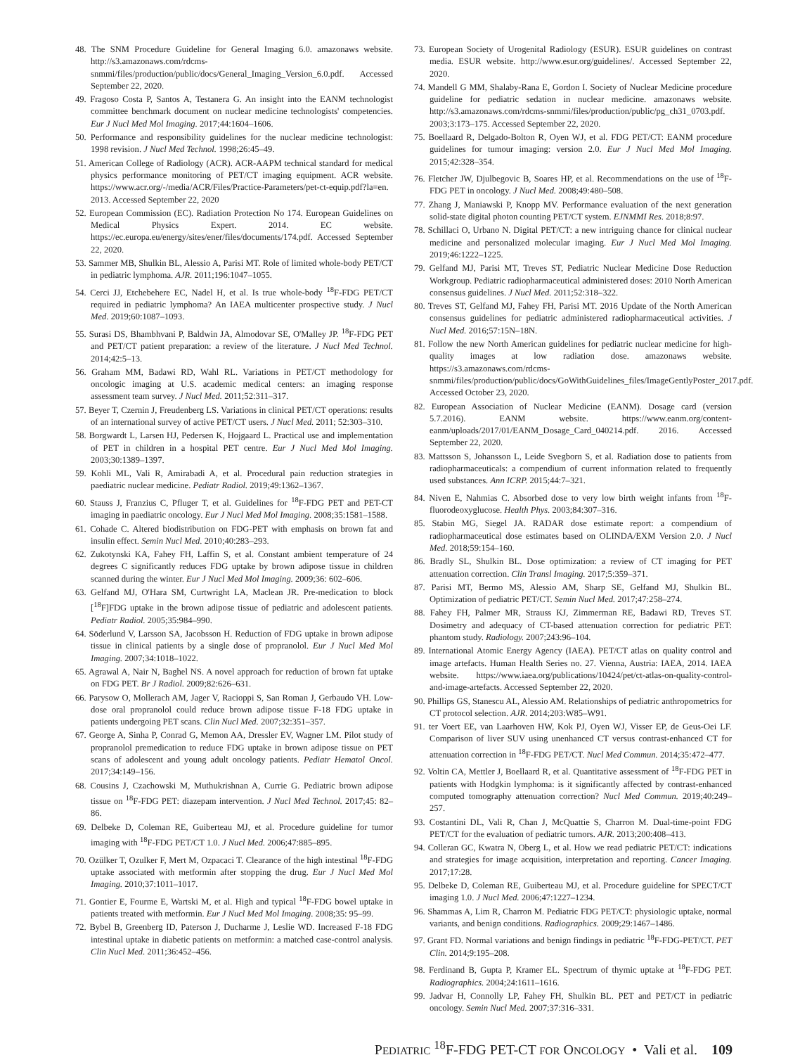48. The SNM Procedure Guideline for General Imaging 6.0. amazonaws website. http://s3.amazonaws.com/rdcms-snmmi/files/production/public/docs/General_Imaging_Version_6.0.pdf. Accessed September 22, 2020.
49. Fragoso Costa P, Santos A, Testanera G. An insight into the EANM technologist committee benchmark document on nuclear medicine technologists' competencies. Eur J Nucl Med Mol Imaging. 2017;44:1604–1606.
50. Performance and responsibility guidelines for the nuclear medicine technologist: 1998 revision. J Nucl Med Technol. 1998;26:45–49.
51. American College of Radiology (ACR). ACR-AAPM technical standard for medical physics performance monitoring of PET/CT imaging equipment. ACR website. https://www.acr.org/-/media/ACR/Files/Practice-Parameters/pet-ct-equip.pdf?la=en. 2013. Accessed September 22, 2020
52. European Commission (EC). Radiation Protection No 174. European Guidelines on Medical Physics Expert. 2014. EC website. https://ec.europa.eu/energy/sites/ener/files/documents/174.pdf. Accessed September 22, 2020.
53. Sammer MB, Shulkin BL, Alessio A, Parisi MT. Role of limited whole-body PET/CT in pediatric lymphoma. AJR. 2011;196:1047–1055.
54. Cerci JJ, Etchebehere EC, Nadel H, et al. Is true whole-body <sup>18</sup>F-FDG PET/CT required in pediatric lymphoma? An IAEA multicenter prospective study. J Nucl Med. 2019;60:1087–1093.
55. Surasi DS, Bhambhvani P, Baldwin JA, Almodovar SE, O'Malley JP. <sup>18</sup>F-FDG PET and PET/CT patient preparation: a review of the literature. J Nucl Med Technol. 2014;42:5–13.
56. Graham MM, Badawi RD, Wahl RL. Variations in PET/CT methodology for oncologic imaging at U.S. academic medical centers: an imaging response assessment team survey. J Nucl Med. 2011;52:311–317.
57. Beyer T, Czernin J, Freudenberg LS. Variations in clinical PET/CT operations: results of an international survey of active PET/CT users. J Nucl Med. 2011; 52:303–310.
58. Borgwardt L, Larsen HJ, Pedersen K, Hojgaard L. Practical use and implementation of PET in children in a hospital PET centre. Eur J Nucl Med Mol Imaging. 2003;30:1389–1397.
59. Kohli ML, Vali R, Amirabadi A, et al. Procedural pain reduction strategies in paediatric nuclear medicine. Pediatr Radiol. 2019;49:1362–1367.
60. Stauss J, Franzius C, Pfluger T, et al. Guidelines for <sup>18</sup>F-FDG PET and PET-CT imaging in paediatric oncology. Eur J Nucl Med Mol Imaging. 2008;35:1581–1588.
61. Cohade C. Altered biodistribution on FDG-PET with emphasis on brown fat and insulin effect. Semin Nucl Med. 2010;40:283–293.
62. Zukotynski KA, Fahey FH, Laffin S, et al. Constant ambient temperature of 24 degrees C significantly reduces FDG uptake by brown adipose tissue in children scanned during the winter. Eur J Nucl Med Mol Imaging. 2009;36: 602–606.
63. Gelfand MJ, O'Hara SM, Curtwright LA, Maclean JR. Pre-medication to block [<sup>18</sup>F]FDG uptake in the brown adipose tissue of pediatric and adolescent patients. Pediatr Radiol. 2005;35:984–990.
64. Söderlund V, Larsson SA, Jacobsson H. Reduction of FDG uptake in brown adipose tissue in clinical patients by a single dose of propranolol. Eur J Nucl Med Mol Imaging. 2007;34:1018–1022.
65. Agrawal A, Nair N, Baghel NS. A novel approach for reduction of brown fat uptake on FDG PET. Br J Radiol. 2009;82:626–631.
66. Parysow O, Mollerach AM, Jager V, Racioppi S, San Roman J, Gerbaudo VH. Low-dose oral propranolol could reduce brown adipose tissue F-18 FDG uptake in patients undergoing PET scans. Clin Nucl Med. 2007;32:351–357.
67. George A, Sinha P, Conrad G, Memon AA, Dressler EV, Wagner LM. Pilot study of propranolol premedication to reduce FDG uptake in brown adipose tissue on PET scans of adolescent and young adult oncology patients. Pediatr Hematol Oncol. 2017;34:149–156.
68. Cousins J, Czachowski M, Muthukrishnan A, Currie G. Pediatric brown adipose tissue on <sup>18</sup>F-FDG PET: diazepam intervention. J Nucl Med Technol. 2017;45: 82–86.
69. Delbeke D, Coleman RE, Guiberteau MJ, et al. Procedure guideline for tumor imaging with <sup>18</sup>F-FDG PET/CT 1.0. J Nucl Med. 2006;47:885–895.
70. Ozülker T, Ozulker F, Mert M, Ozpacaci T. Clearance of the high intestinal <sup>18</sup>F-FDG uptake associated with metformin after stopping the drug. Eur J Nucl Med Mol Imaging. 2010;37:1011–1017.
71. Gontier E, Fourme E, Wartski M, et al. High and typical <sup>18</sup>F-FDG bowel uptake in patients treated with metformin. Eur J Nucl Med Mol Imaging. 2008;35: 95–99.
72. Bybel B, Greenberg ID, Paterson J, Ducharme J, Leslie WD. Increased F-18 FDG intestinal uptake in diabetic patients on metformin: a matched case-control analysis. Clin Nucl Med. 2011;36:452–456.
73. European Society of Urogenital Radiology (ESUR). ESUR guidelines on contrast media. ESUR website. http://www.esur.org/guidelines/. Accessed September 22, 2020.
74. Mandell G MM, Shalaby-Rana E, Gordon I. Society of Nuclear Medicine procedure guideline for pediatric sedation in nuclear medicine. amazonaws website. http://s3.amazonaws.com/rdcms-snmmi/files/production/public/pg_ch31_0703.pdf. 2003;3:173–175. Accessed September 22, 2020.
75. Boellaard R, Delgado-Bolton R, Oyen WJ, et al. FDG PET/CT: EANM procedure guidelines for tumour imaging: version 2.0. Eur J Nucl Med Mol Imaging. 2015;42:328–354.
76. Fletcher JW, Djulbegovic B, Soares HP, et al. Recommendations on the use of <sup>18</sup>F-FDG PET in oncology. J Nucl Med. 2008;49:480–508.
77. Zhang J, Maniawski P, Knopp MV. Performance evaluation of the next generation solid-state digital photon counting PET/CT system. EJNMMI Res. 2018;8:97.
78. Schillaci O, Urbano N. Digital PET/CT: a new intriguing chance for clinical nuclear medicine and personalized molecular imaging. Eur J Nucl Med Mol Imaging. 2019;46:1222–1225.
79. Gelfand MJ, Parisi MT, Treves ST, Pediatric Nuclear Medicine Dose Reduction Workgroup. Pediatric radiopharmaceutical administered doses: 2010 North American consensus guidelines. J Nucl Med. 2011;52:318–322.
80. Treves ST, Gelfand MJ, Fahey FH, Parisi MT. 2016 Update of the North American consensus guidelines for pediatric administered radiopharmaceutical activities. J Nucl Med. 2016;57:15N–18N.
81. Follow the new North American guidelines for pediatric nuclear medicine for high-quality images at low radiation dose. amazonaws website. https://s3.amazonaws.com/rdcms-snmmi/files/production/public/docs/GoWithGuidelines_files/ImageGentlyPoster_2017.pdf. Accessed October 23, 2020.
82. European Association of Nuclear Medicine (EANM). Dosage card (version 5.7.2016). EANM website. https://www.eanm.org/content-eanm/uploads/2017/01/EANM_Dosage_Card_040214.pdf. 2016. Accessed September 22, 2020.
83. Mattsson S, Johansson L, Leide Svegborn S, et al. Radiation dose to patients from radiopharmaceuticals: a compendium of current information related to frequently used substances. Ann ICRP. 2015;44:7–321.
84. Niven E, Nahmias C. Absorbed dose to very low birth weight infants from <sup>18</sup>F-fluorodeoxyglucose. Health Phys. 2003;84:307–316.
85. Stabin MG, Siegel JA. RADAR dose estimate report: a compendium of radiopharmaceutical dose estimates based on OLINDA/EXM Version 2.0. J Nucl Med. 2018;59:154–160.
86. Bradly SL, Shulkin BL. Dose optimization: a review of CT imaging for PET attenuation correction. Clin Transl Imaging. 2017;5:359–371.
87. Parisi MT, Bermo MS, Alessio AM, Sharp SE, Gelfand MJ, Shulkin BL. Optimization of pediatric PET/CT. Semin Nucl Med. 2017;47:258–274.
88. Fahey FH, Palmer MR, Strauss KJ, Zimmerman RE, Badawi RD, Treves ST. Dosimetry and adequacy of CT-based attenuation correction for pediatric PET: phantom study. Radiology. 2007;243:96–104.
89. International Atomic Energy Agency (IAEA). PET/CT atlas on quality control and image artefacts. Human Health Series no. 27. Vienna, Austria: IAEA, 2014. IAEA website. https://www.iaea.org/publications/10424/pet/ct-atlas-on-quality-control-and-image-artefacts. Accessed September 22, 2020.
90. Phillips GS, Stanescu AL, Alessio AM. Relationships of pediatric anthropometrics for CT protocol selection. AJR. 2014;203:W85–W91.
91. ter Voert EE, van Laarhoven HW, Kok PJ, Oyen WJ, Visser EP, de Geus-Oei LF. Comparison of liver SUV using unenhanced CT versus contrast-enhanced CT for attenuation correction in <sup>18</sup>F-FDG PET/CT. Nucl Med Commun. 2014;35:472–477.
92. Voltin CA, Mettler J, Boellaard R, et al. Quantitative assessment of <sup>18</sup>F-FDG PET in patients with Hodgkin lymphoma: is it significantly affected by contrast-enhanced computed tomography attenuation correction? Nucl Med Commun. 2019;40:249–257.
93. Costantini DL, Vali R, Chan J, McQuattie S, Charron M. Dual-time-point FDG PET/CT for the evaluation of pediatric tumors. AJR. 2013;200:408–413.
94. Colleran GC, Kwatra N, Oberg L, et al. How we read pediatric PET/CT: indications and strategies for image acquisition, interpretation and reporting. Cancer Imaging. 2017;17:28.
95. Delbeke D, Coleman RE, Guiberteau MJ, et al. Procedure guideline for SPECT/CT imaging 1.0. J Nucl Med. 2006;47:1227–1234.
96. Shammas A, Lim R, Charron M. Pediatric FDG PET/CT: physiologic uptake, normal variants, and benign conditions. Radiographics. 2009;29:1467–1486.
97. Grant FD. Normal variations and benign findings in pediatric <sup>18</sup>F-FDG-PET/CT. PET Clin. 2014;9:195–208.
98. Ferdinand B, Gupta P, Kramer EL. Spectrum of thymic uptake at <sup>18</sup>F-FDG PET. Radiographics. 2004;24:1611–1616.
99. Jadvar H, Connolly LP, Fahey FH, Shulkin BL. PET and PET/CT in pediatric oncology. Semin Nucl Med. 2007;37:316–331.
PEDIATRIC <sup>18</sup>F-FDG PET-CT FOR ONCOLOGY • Vali et al. 109